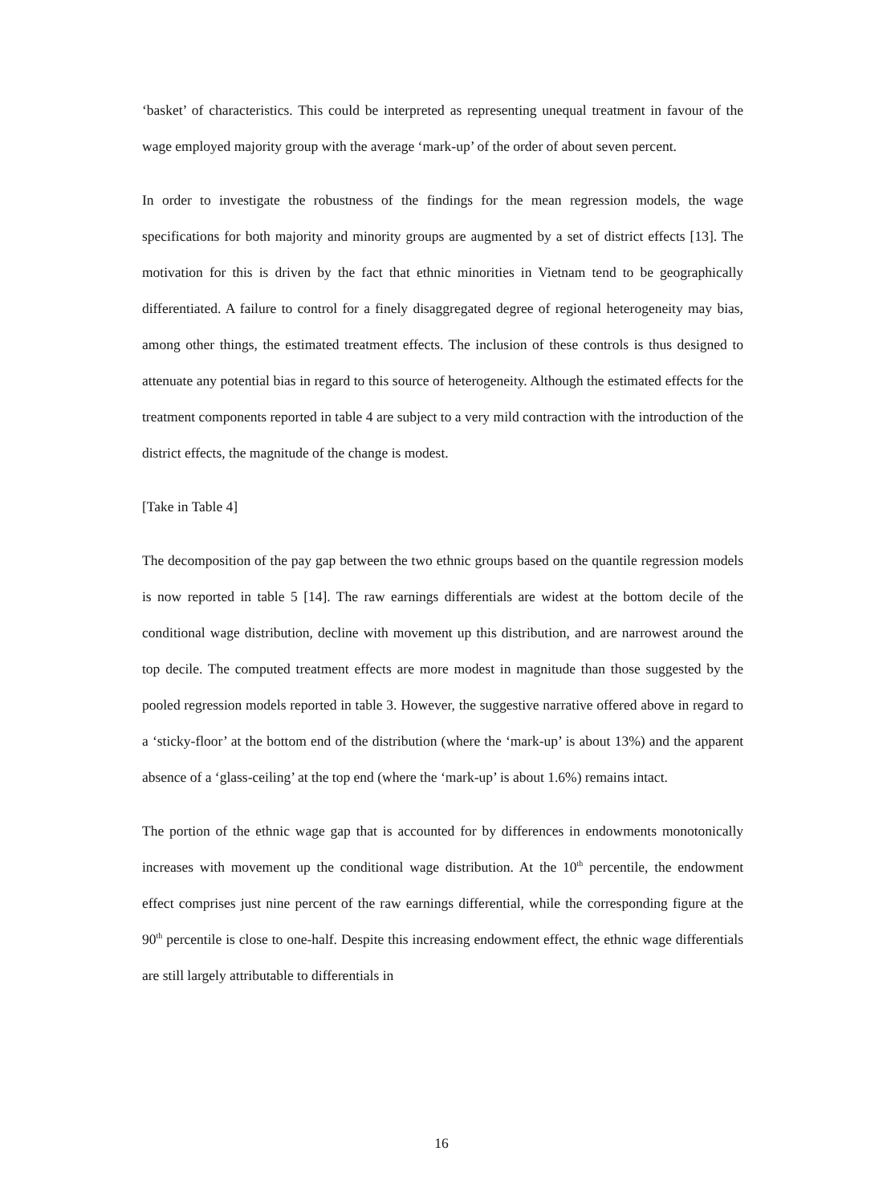‘basket’ of characteristics. This could be interpreted as representing unequal treatment in favour of the wage employed majority group with the average ‘mark-up’ of the order of about seven percent.
In order to investigate the robustness of the findings for the mean regression models, the wage specifications for both majority and minority groups are augmented by a set of district effects [13]. The motivation for this is driven by the fact that ethnic minorities in Vietnam tend to be geographically differentiated. A failure to control for a finely disaggregated degree of regional heterogeneity may bias, among other things, the estimated treatment effects. The inclusion of these controls is thus designed to attenuate any potential bias in regard to this source of heterogeneity. Although the estimated effects for the treatment components reported in table 4 are subject to a very mild contraction with the introduction of the district effects, the magnitude of the change is modest.
[Take in Table 4]
The decomposition of the pay gap between the two ethnic groups based on the quantile regression models is now reported in table 5 [14]. The raw earnings differentials are widest at the bottom decile of the conditional wage distribution, decline with movement up this distribution, and are narrowest around the top decile. The computed treatment effects are more modest in magnitude than those suggested by the pooled regression models reported in table 3. However, the suggestive narrative offered above in regard to a ‘sticky-floor’ at the bottom end of the distribution (where the ‘mark-up’ is about 13%) and the apparent absence of a ‘glass-ceiling’ at the top end (where the ‘mark-up’ is about 1.6%) remains intact.
The portion of the ethnic wage gap that is accounted for by differences in endowments monotonically increases with movement up the conditional wage distribution. At the 10<sup>th</sup> percentile, the endowment effect comprises just nine percent of the raw earnings differential, while the corresponding figure at the 90<sup>th</sup> percentile is close to one-half. Despite this increasing endowment effect, the ethnic wage differentials are still largely attributable to differentials in
16